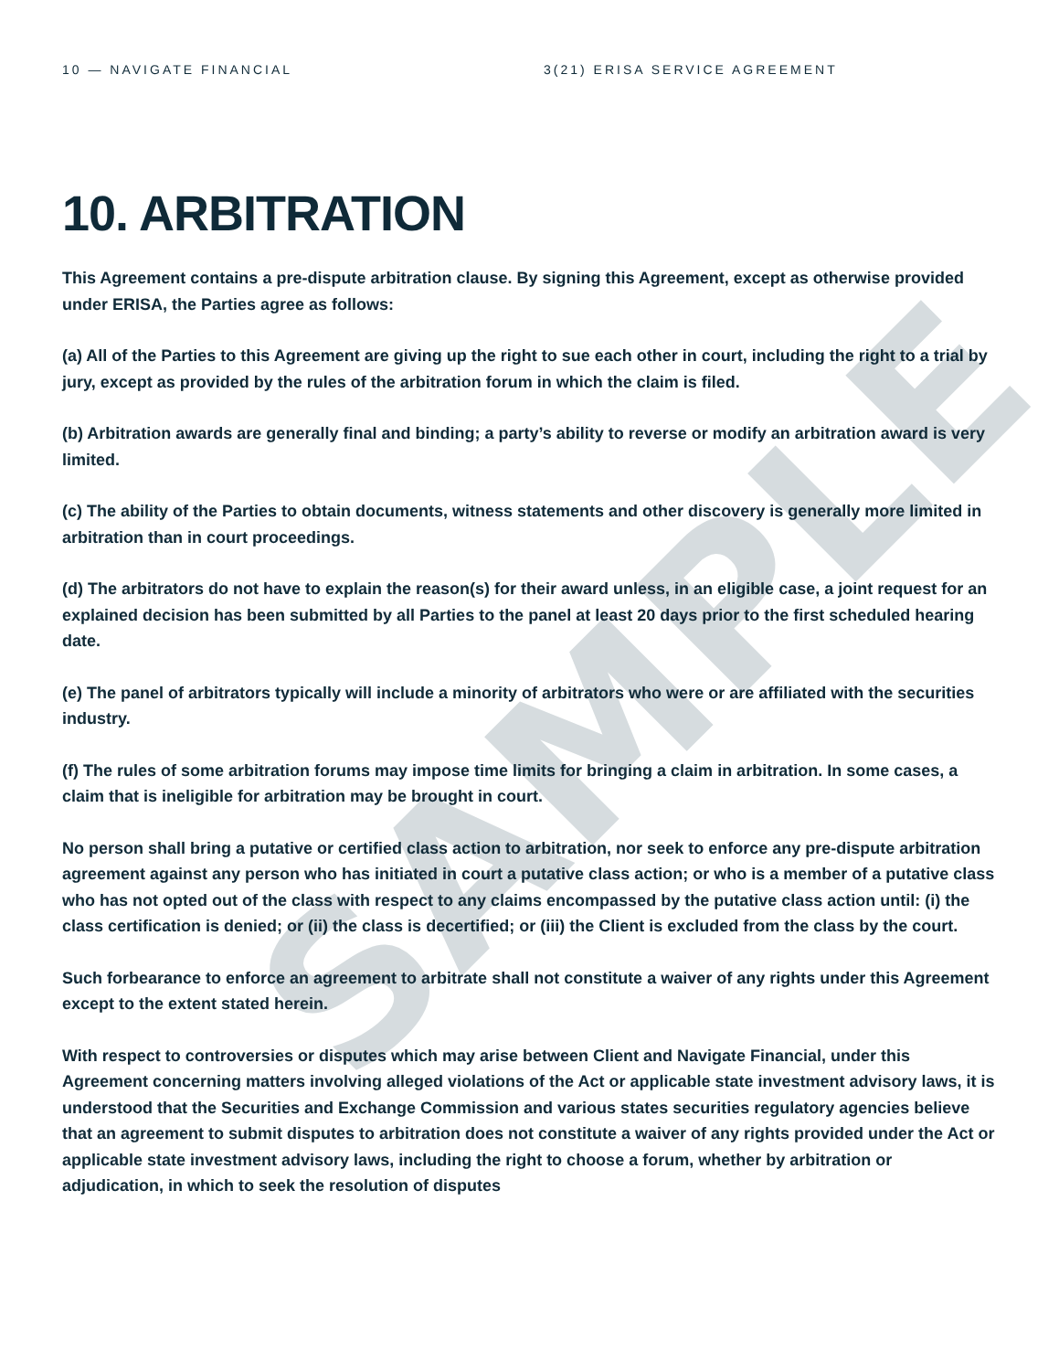SAMPLE
10 — NAVIGATE FINANCIAL 3(21) ERISA SERVICE AGREEMENT
10. ARBITRATION
This Agreement contains a pre-dispute arbitration clause. By signing this Agreement, except as otherwise provided under ERISA, the Parties agree as follows:
(a) All of the Parties to this Agreement are giving up the right to sue each other in court, including the right to a trial by jury, except as provided by the rules of the arbitration forum in which the claim is filed.
(b) Arbitration awards are generally final and binding; a party’s ability to reverse or modify an arbitration award is very limited.
(c) The ability of the Parties to obtain documents, witness statements and other discovery is generally more limited in arbitration than in court proceedings.
(d) The arbitrators do not have to explain the reason(s) for their award unless, in an eligible case, a joint request for an explained decision has been submitted by all Parties to the panel at least 20 days prior to the first scheduled hearing date.
(e) The panel of arbitrators typically will include a minority of arbitrators who were or are affiliated with the securities industry.
(f) The rules of some arbitration forums may impose time limits for bringing a claim in arbitration. In some cases, a claim that is ineligible for arbitration may be brought in court.
No person shall bring a putative or certified class action to arbitration, nor seek to enforce any pre-dispute arbitration agreement against any person who has initiated in court a putative class action; or who is a member of a putative class who has not opted out of the class with respect to any claims encompassed by the putative class action until: (i) the class certification is denied; or (ii) the class is decertified; or (iii) the Client is excluded from the class by the court.
Such forbearance to enforce an agreement to arbitrate shall not constitute a waiver of any rights under this Agreement except to the extent stated herein.
With respect to controversies or disputes which may arise between Client and Navigate Financial, under this Agreement concerning matters involving alleged violations of the Act or applicable state investment advisory laws, it is understood that the Securities and Exchange Commission and various states securities regulatory agencies believe that an agreement to submit disputes to arbitration does not constitute a waiver of any rights provided under the Act or applicable state investment advisory laws, including the right to choose a forum, whether by arbitration or adjudication, in which to seek the resolution of disputes